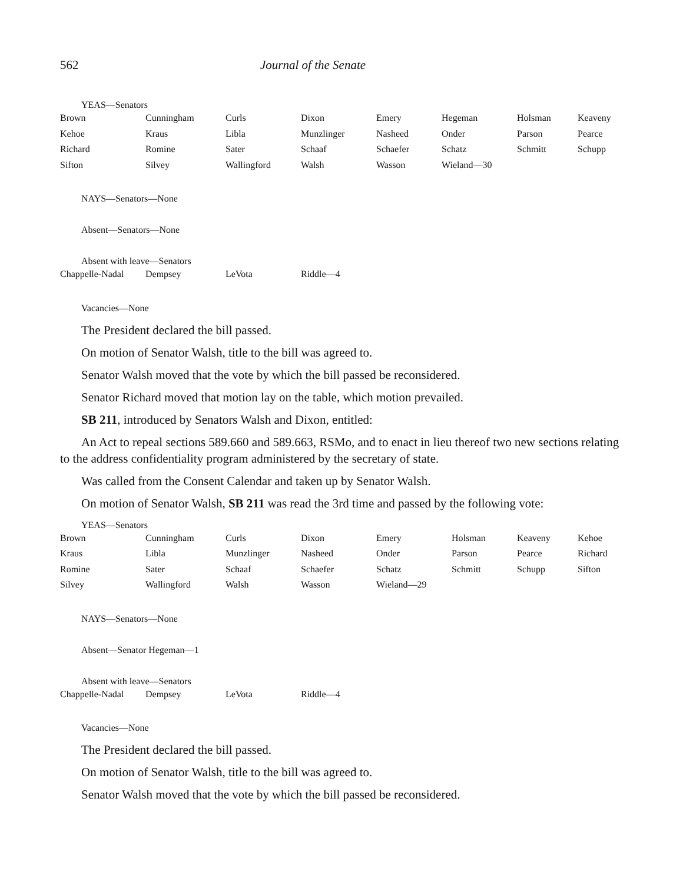562 Journal of the Senate
YEAS—Senators
| Brown | Cunningham | Curls | Dixon | Emery | Hegeman | Holsman | Keaveny |
| Kehoe | Kraus | Libla | Munzlinger | Nasheed | Onder | Parson | Pearce |
| Richard | Romine | Sater | Schaaf | Schaefer | Schatz | Schmitt | Schupp |
| Sifton | Silvey | Wallingford | Walsh | Wasson | Wieland—30 | | |
NAYS—Senators—None
Absent—Senators—None
Absent with leave—Senators
| Chappelle-Nadal | Dempsey | LeVota | Riddle—4 |
Vacancies—None
The President declared the bill passed.
On motion of Senator Walsh, title to the bill was agreed to.
Senator Walsh moved that the vote by which the bill passed be reconsidered.
Senator Richard moved that motion lay on the table, which motion prevailed.
SB 211, introduced by Senators Walsh and Dixon, entitled:
An Act to repeal sections 589.660 and 589.663, RSMo, and to enact in lieu thereof two new sections relating to the address confidentiality program administered by the secretary of state.
Was called from the Consent Calendar and taken up by Senator Walsh.
On motion of Senator Walsh, SB 211 was read the 3rd time and passed by the following vote:
YEAS—Senators
| Brown | Cunningham | Curls | Dixon | Emery | Holsman | Keaveny | Kehoe |
| Kraus | Libla | Munzlinger | Nasheed | Onder | Parson | Pearce | Richard |
| Romine | Sater | Schaaf | Schaefer | Schatz | Schmitt | Schupp | Sifton |
| Silvey | Wallingford | Walsh | Wasson | Wieland—29 | | | |
NAYS—Senators—None
Absent—Senator Hegeman—1
Absent with leave—Senators
| Chappelle-Nadal | Dempsey | LeVota | Riddle—4 |
Vacancies—None
The President declared the bill passed.
On motion of Senator Walsh, title to the bill was agreed to.
Senator Walsh moved that the vote by which the bill passed be reconsidered.